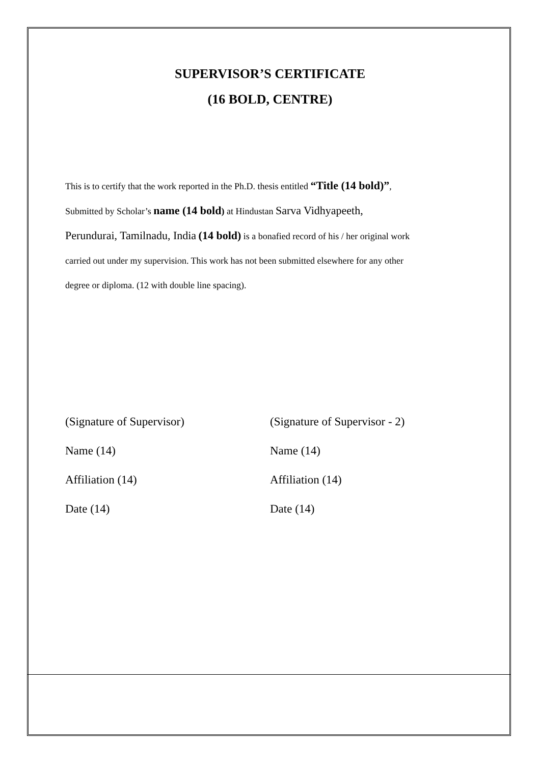SUPERVISOR’S CERTIFICATE
(16 BOLD, CENTRE)
This is to certify that the work reported in the Ph.D. thesis entitled “Title (14 bold)”,
Submitted by Scholar’s name (14 bold) at Hindustan Sarva Vidhyapeeth,
Perundurai, Tamilnadu, India (14 bold) is a bonafied record of his / her original work
carried out under my supervision. This work has not been submitted elsewhere for any other
degree or diploma. (12 with double line spacing).
(Signature of Supervisor)
Name (14)
Affiliation (14)
Date (14)
(Signature of Supervisor - 2)
Name (14)
Affiliation (14)
Date (14)